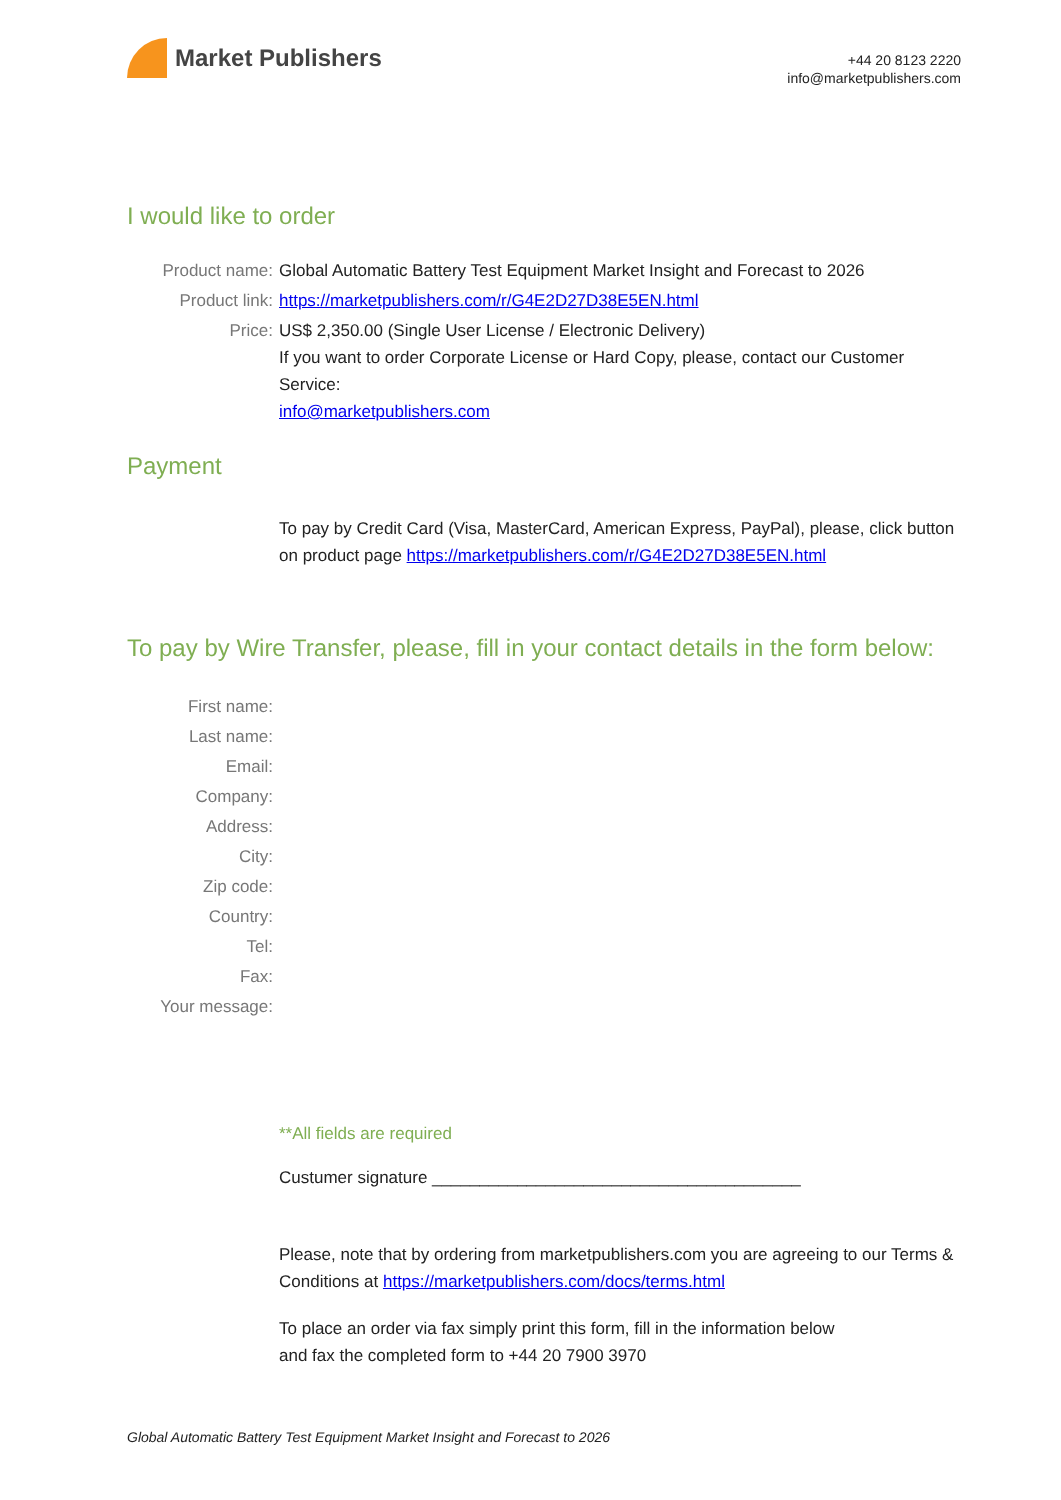Market Publishers
+44 20 8123 2220
info@marketpublishers.com
I would like to order
Product name: Global Automatic Battery Test Equipment Market Insight and Forecast to 2026
Product link: https://marketpublishers.com/r/G4E2D27D38E5EN.html
Price: US$ 2,350.00 (Single User License / Electronic Delivery)
If you want to order Corporate License or Hard Copy, please, contact our Customer Service:
info@marketpublishers.com
Payment
To pay by Credit Card (Visa, MasterCard, American Express, PayPal), please, click button on product page https://marketpublishers.com/r/G4E2D27D38E5EN.html
To pay by Wire Transfer, please, fill in your contact details in the form below:
First name:
Last name:
Email:
Company:
Address:
City:
Zip code:
Country:
Tel:
Fax:
Your message:
**All fields are required
Custumer signature _______________________________________
Please, note that by ordering from marketpublishers.com you are agreeing to our Terms & Conditions at https://marketpublishers.com/docs/terms.html
To place an order via fax simply print this form, fill in the information below
and fax the completed form to +44 20 7900 3970
Global Automatic Battery Test Equipment Market Insight and Forecast to 2026